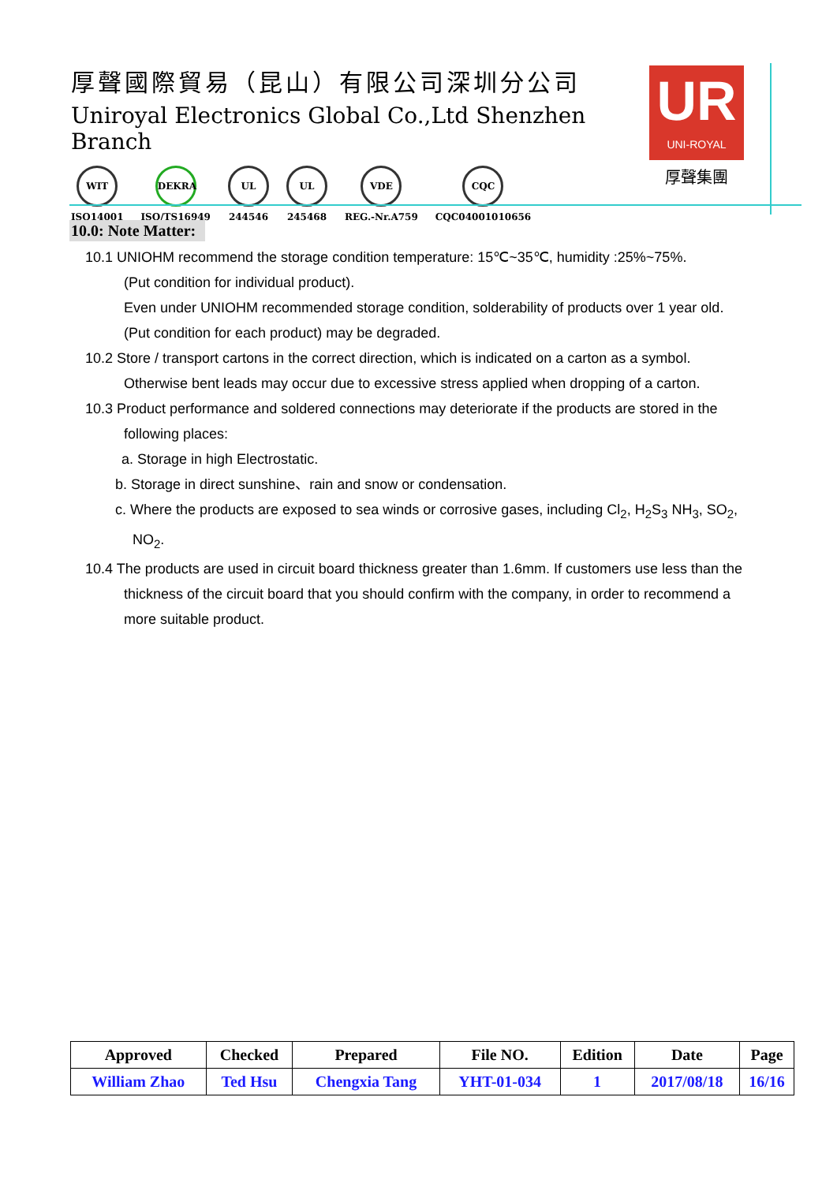厚聲國際貿易（昆山）有限公司深圳分公司
Uniroyal Electronics Global Co.,Ltd Shenzhen Branch
WIT
ISO14001
DEKRA
ISO/TS16949
UL
244546
UL
245468
VDE
REG.-Nr.A759
CQC
CQC04001010656
UR
UNI-ROYAL
厚聲集團
10.0: Note Matter:
10.1 UNIOHM recommend the storage condition temperature: 15℃~35℃, humidity :25%~75%.
(Put condition for individual product).
Even under UNIOHM recommended storage condition, solderability of products over 1 year old.
(Put condition for each product) may be degraded.
10.2 Store / transport cartons in the correct direction, which is indicated on a carton as a symbol.
Otherwise bent leads may occur due to excessive stress applied when dropping of a carton.
10.3 Product performance and soldered connections may deteriorate if the products are stored in the
following places:
a. Storage in high Electrostatic.
b. Storage in direct sunshine、rain and snow or condensation.
c. Where the products are exposed to sea winds or corrosive gases, including Cl<sub>2</sub>, H<sub>2</sub>S<sub>3</sub> NH<sub>3</sub>, SO<sub>2</sub>,
NO<sub>2</sub>.
10.4 The products are used in circuit board thickness greater than 1.6mm. If customers use less than the
thickness of the circuit board that you should confirm with the company, in order to recommend a
more suitable product.
| Approved | Checked | Prepared | File NO. | Edition | Date | Page |
| --- | --- | --- | --- | --- | --- | --- |
| William Zhao | Ted Hsu | Chengxia Tang | YHT-01-034 | 1 | 2017/08/18 | 16/16 |